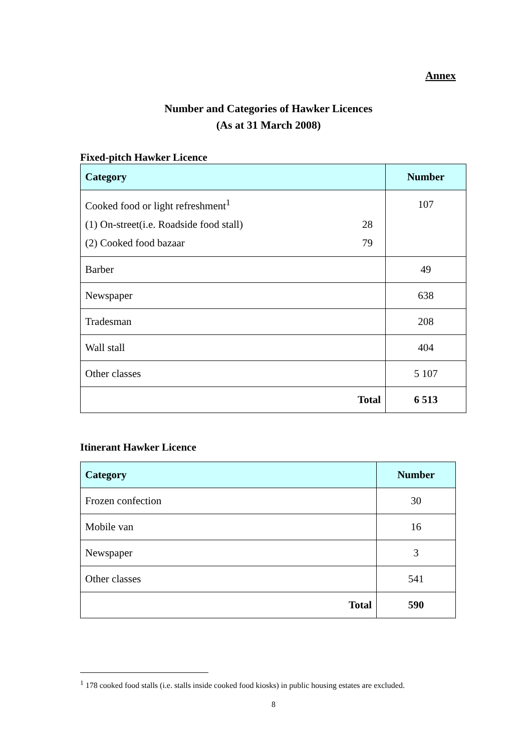Annex
Number and Categories of Hawker Licences
(As at 31 March 2008)
Fixed-pitch Hawker Licence
| Category | Number |
| --- | --- |
| / Cooked food or light refreshment<sup>1</sup> / / / (1) On-street(i.e. Roadside food stall) / 28 / / (2) Cooked food bazaar / 79 / | 107 |
| Barber | 49 |
| Newspaper | 638 |
| Tradesman | 208 |
| Wall stall | 404 |
| Other classes | 5 107 |
| Total | 6 513 |
Itinerant Hawker Licence
| Category | Number |
| --- | --- |
| Frozen confection | 30 |
| Mobile van | 16 |
| Newspaper | 3 |
| Other classes | 541 |
| Total | 590 |
<sup>1</sup> 178 cooked food stalls (i.e. stalls inside cooked food kiosks) in public housing estates are excluded.
8